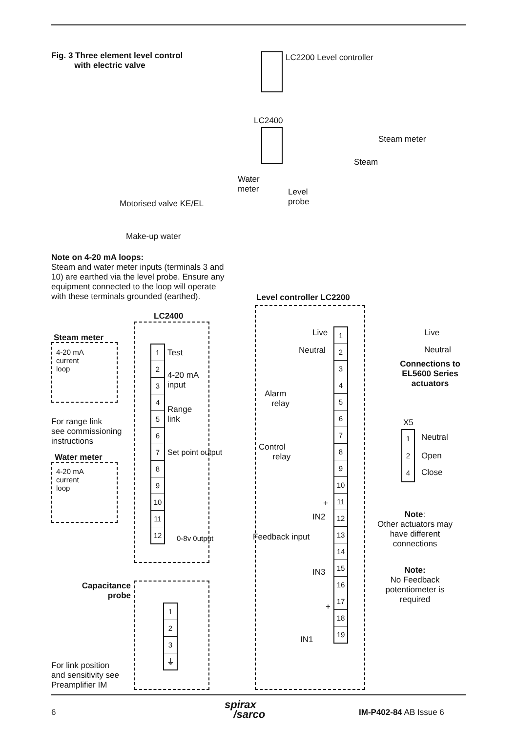Fig. 3 Three element level control
with electric valve
LC2200 Level controller
LC2400
Steam meter
Steam
Water
meter
Level
probe
Motorised valve KE/EL
Make-up water
Note on 4-20 mA loops:
Steam and water meter inputs (terminals 3 and 10) are earthed via the level probe. Ensure any equipment connected to the loop will operate with these terminals grounded (earthed).
Level controller LC2200
LC2400
Steam meter
4-20 mA
current
loop
1
2
3
4
5
6
7
8
9
10
11
12
Test
4-20 mA
input
Range
link
For range link
see commissioning
instructions
Set point output
Water meter
4-20 mA
current
loop
0-8v 0utput
1
2
3
4
5
6
7
8
9
10
11
12
13
14
15
16
17
18
19
Live
Neutral
Alarm
relay
Control
relay
+
IN2
Feedback input
IN3
+
IN1
Live
Neutral
Connections to
EL5600 Series
actuators
X5
1
2
4
Neutral
Open
Close
Note:
Other actuators may have different connections
Note:
No Feedback potentiometer is required
Capacitance
probe
1
2
3
⏚
For link position
and sensitivity see
Preamplifier IM
6
spirax
/sarco
IM-P402-84 AB Issue 6